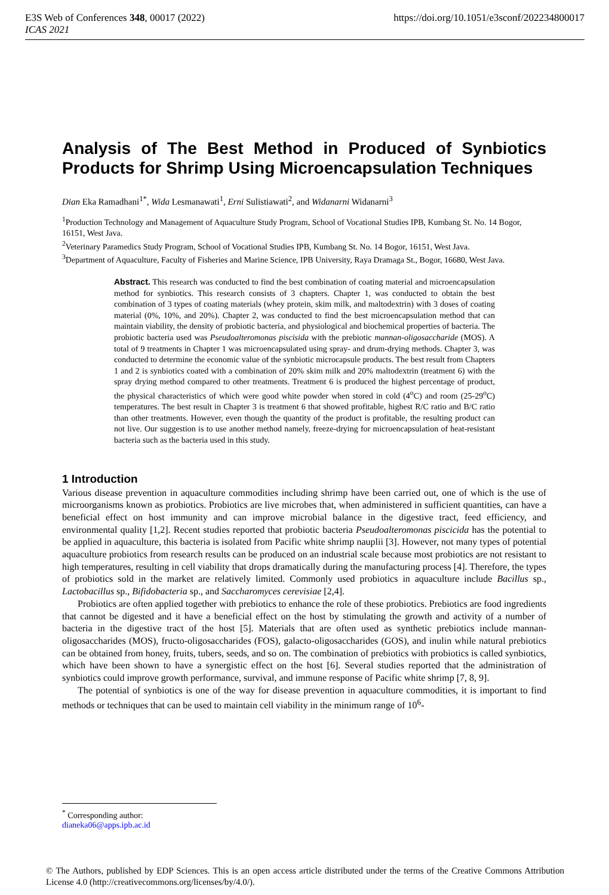https://doi.org/10.1051/e3sconf/202234800017 E3S Web of Conferences 348, 00017 (2022)
ICAS 2021
Analysis of The Best Method in Produced of Synbiotics Products for Shrimp Using Microencapsulation Techniques
Dian Eka Ramadhani<sup>1*</sup>, Wida Lesmanawati<sup>1</sup>, Erni Sulistiawati<sup>2</sup>, and Widanarni Widanarni<sup>3</sup>
<sup>1</sup> Production Technology and Management of Aquaculture Study Program, School of Vocational Studies IPB, Kumbang St. No. 14 Bogor, 16151, West Java.
<sup>2</sup> Veterinary Paramedics Study Program, School of Vocational Studies IPB, Kumbang St. No. 14 Bogor, 16151, West Java.
<sup>3</sup> Department of Aquaculture, Faculty of Fisheries and Marine Science, IPB University, Raya Dramaga St., Bogor, 16680, West Java.
Abstract. This research was conducted to find the best combination of coating material and microencapsulation method for synbiotics. This research consists of 3 chapters. Chapter 1, was conducted to obtain the best combination of 3 types of coating materials (whey protein, skim milk, and maltodextrin) with 3 doses of coating material (0%, 10%, and 20%). Chapter 2, was conducted to find the best microencapsulation method that can maintain viability, the density of probiotic bacteria, and physiological and biochemical properties of bacteria. The probiotic bacteria used was Pseudoalteromonas piscisida with the prebiotic mannan-oligosaccharide (MOS). A total of 9 treatments in Chapter 1 was microencapsulated using spray- and drum-drying methods. Chapter 3, was conducted to determine the economic value of the synbiotic microcapsule products. The best result from Chapters 1 and 2 is synbiotics coated with a combination of 20% skim milk and 20% maltodextrin (treatment 6) with the spray drying method compared to other treatments. Treatment 6 is produced the highest percentage of product, the physical characteristics of which were good white powder when stored in cold (4<sup>o</sup>C) and room (25-29<sup>o</sup>C) temperatures. The best result in Chapter 3 is treatment 6 that showed profitable, highest R/C ratio and B/C ratio than other treatments. However, even though the quantity of the product is profitable, the resulting product can not live. Our suggestion is to use another method namely, freeze-drying for microencapsulation of heat-resistant bacteria such as the bacteria used in this study.
1 Introduction
Various disease prevention in aquaculture commodities including shrimp have been carried out, one of which is the use of microorganisms known as probiotics. Probiotics are live microbes that, when administered in sufficient quantities, can have a beneficial effect on host immunity and can improve microbial balance in the digestive tract, feed efficiency, and environmental quality [1,2]. Recent studies reported that probiotic bacteria Pseudoalteromonas piscicida has the potential to be applied in aquaculture, this bacteria is isolated from Pacific white shrimp nauplii [3]. However, not many types of potential aquaculture probiotics from research results can be produced on an industrial scale because most probiotics are not resistant to high temperatures, resulting in cell viability that drops dramatically during the manufacturing process [4]. Therefore, the types of probiotics sold in the market are relatively limited. Commonly used probiotics in aquaculture include Bacillus sp., Lactobacillus sp., Bifidobacteria sp., and Saccharomyces cerevisiae [2,4].
Probiotics are often applied together with prebiotics to enhance the role of these probiotics. Prebiotics are food ingredients that cannot be digested and it have a beneficial effect on the host by stimulating the growth and activity of a number of bacteria in the digestive tract of the host [5]. Materials that are often used as synthetic prebiotics include mannan-oligosaccharides (MOS), fructo-oligosaccharides (FOS), galacto-oligosaccharides (GOS), and inulin while natural prebiotics can be obtained from honey, fruits, tubers, seeds, and so on. The combination of prebiotics with probiotics is called synbiotics, which have been shown to have a synergistic effect on the host [6]. Several studies reported that the administration of synbiotics could improve growth performance, survival, and immune response of Pacific white shrimp [7, 8, 9].
The potential of synbiotics is one of the way for disease prevention in aquaculture commodities, it is important to find methods or techniques that can be used to maintain cell viability in the minimum range of 10<sup>6</sup>-
<sup>*</sup> Corresponding author: dianeka06@apps.ipb.ac.id
© The Authors, published by EDP Sciences. This is an open access article distributed under the terms of the Creative Commons Attribution License 4.0 (http://creativecommons.org/licenses/by/4.0/).